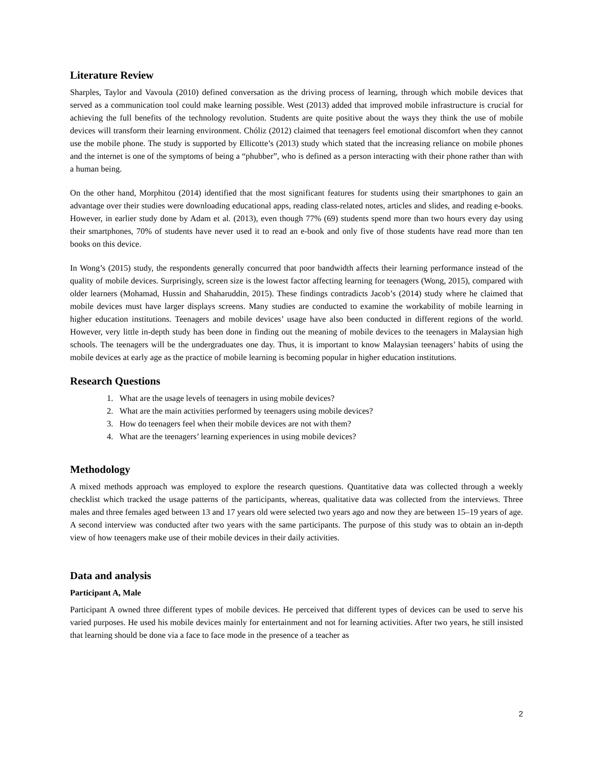Literature Review
Sharples, Taylor and Vavoula (2010) defined conversation as the driving process of learning, through which mobile devices that served as a communication tool could make learning possible. West (2013) added that improved mobile infrastructure is crucial for achieving the full benefits of the technology revolution. Students are quite positive about the ways they think the use of mobile devices will transform their learning environment. Chóliz (2012) claimed that teenagers feel emotional discomfort when they cannot use the mobile phone. The study is supported by Ellicotte’s (2013) study which stated that the increasing reliance on mobile phones and the internet is one of the symptoms of being a “phubber”, who is defined as a person interacting with their phone rather than with a human being.
On the other hand, Morphitou (2014) identified that the most significant features for students using their smartphones to gain an advantage over their studies were downloading educational apps, reading class-related notes, articles and slides, and reading e-books. However, in earlier study done by Adam et al. (2013), even though 77% (69) students spend more than two hours every day using their smartphones, 70% of students have never used it to read an e-book and only five of those students have read more than ten books on this device.
In Wong’s (2015) study, the respondents generally concurred that poor bandwidth affects their learning performance instead of the quality of mobile devices. Surprisingly, screen size is the lowest factor affecting learning for teenagers (Wong, 2015), compared with older learners (Mohamad, Hussin and Shaharuddin, 2015). These findings contradicts Jacob’s (2014) study where he claimed that mobile devices must have larger displays screens. Many studies are conducted to examine the workability of mobile learning in higher education institutions. Teenagers and mobile devices’ usage have also been conducted in different regions of the world. However, very little in-depth study has been done in finding out the meaning of mobile devices to the teenagers in Malaysian high schools. The teenagers will be the undergraduates one day. Thus, it is important to know Malaysian teenagers’ habits of using the mobile devices at early age as the practice of mobile learning is becoming popular in higher education institutions.
Research Questions
1. What are the usage levels of teenagers in using mobile devices?
2. What are the main activities performed by teenagers using mobile devices?
3. How do teenagers feel when their mobile devices are not with them?
4. What are the teenagers’ learning experiences in using mobile devices?
Methodology
A mixed methods approach was employed to explore the research questions. Quantitative data was collected through a weekly checklist which tracked the usage patterns of the participants, whereas, qualitative data was collected from the interviews. Three males and three females aged between 13 and 17 years old were selected two years ago and now they are between 15–19 years of age. A second interview was conducted after two years with the same participants. The purpose of this study was to obtain an in-depth view of how teenagers make use of their mobile devices in their daily activities.
Data and analysis
Participant A, Male
Participant A owned three different types of mobile devices. He perceived that different types of devices can be used to serve his varied purposes. He used his mobile devices mainly for entertainment and not for learning activities. After two years, he still insisted that learning should be done via a face to face mode in the presence of a teacher as
2